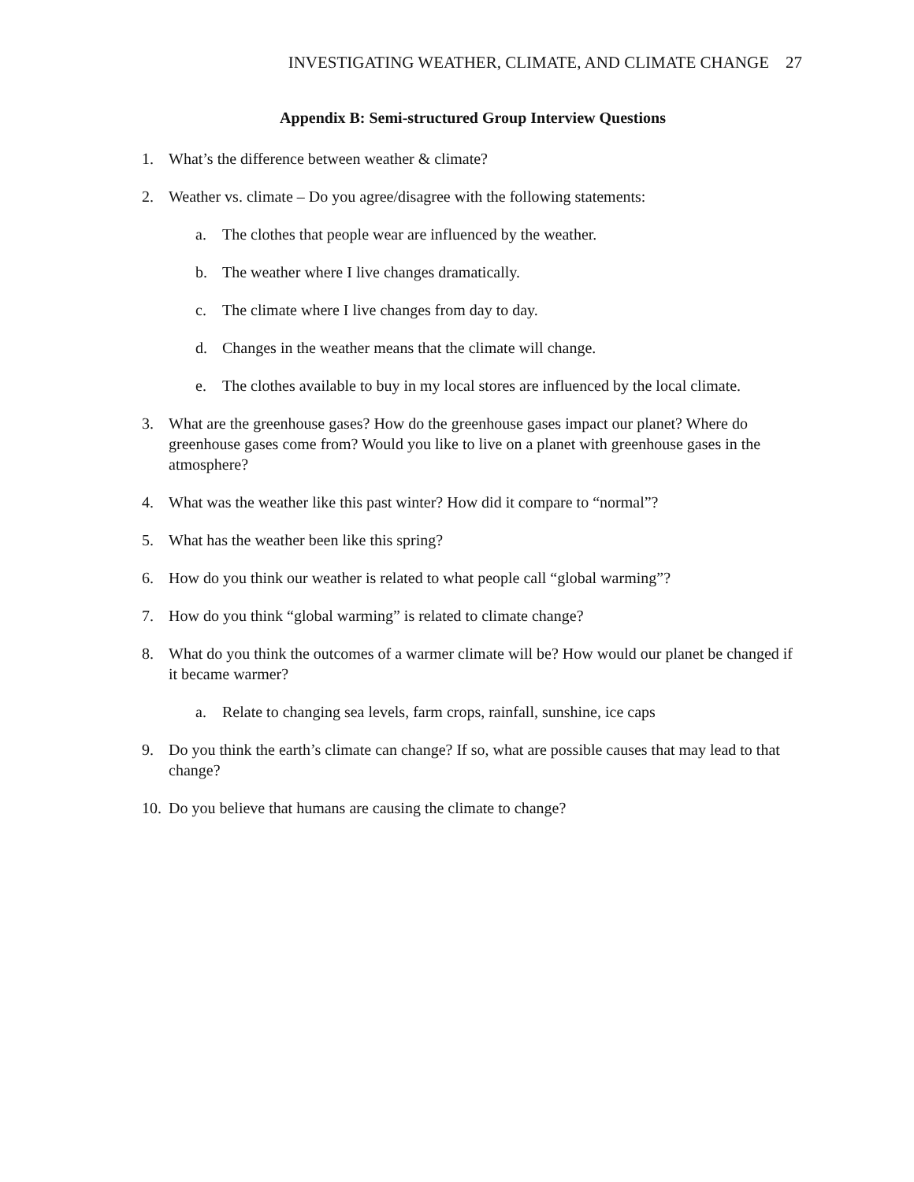INVESTIGATING WEATHER, CLIMATE, AND CLIMATE CHANGE 27
Appendix B: Semi-structured Group Interview Questions
1. What’s the difference between weather & climate?
2. Weather vs. climate – Do you agree/disagree with the following statements:
a. The clothes that people wear are influenced by the weather.
b. The weather where I live changes dramatically.
c. The climate where I live changes from day to day.
d. Changes in the weather means that the climate will change.
e. The clothes available to buy in my local stores are influenced by the local climate.
3. What are the greenhouse gases? How do the greenhouse gases impact our planet? Where do greenhouse gases come from? Would you like to live on a planet with greenhouse gases in the atmosphere?
4. What was the weather like this past winter? How did it compare to “normal”?
5. What has the weather been like this spring?
6. How do you think our weather is related to what people call “global warming”?
7. How do you think “global warming” is related to climate change?
8. What do you think the outcomes of a warmer climate will be? How would our planet be changed if it became warmer?
a. Relate to changing sea levels, farm crops, rainfall, sunshine, ice caps
9. Do you think the earth’s climate can change? If so, what are possible causes that may lead to that change?
10. Do you believe that humans are causing the climate to change?